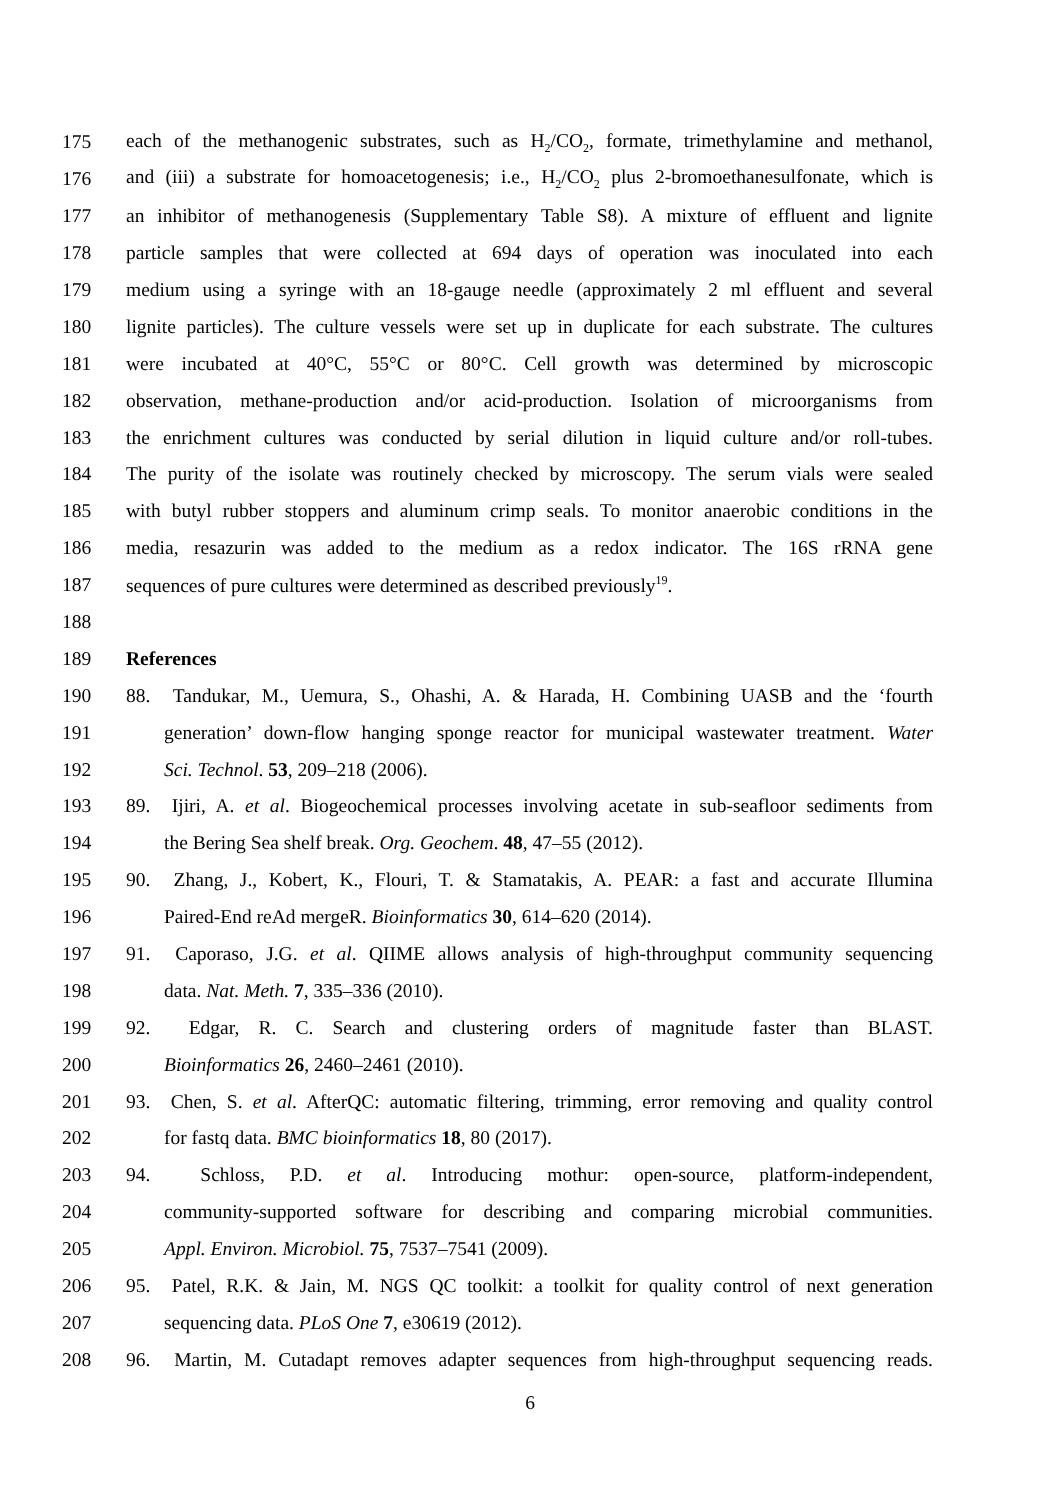175 each of the methanogenic substrates, such as H<sub>2</sub>/CO<sub>2</sub>, formate, trimethylamine and methanol,
176 and (iii) a substrate for homoacetogenesis; i.e., H<sub>2</sub>/CO<sub>2</sub> plus 2-bromoethanesulfonate, which is
177 an inhibitor of methanogenesis (Supplementary Table S8). A mixture of effluent and lignite
178 particle samples that were collected at 694 days of operation was inoculated into each
179 medium using a syringe with an 18-gauge needle (approximately 2 ml effluent and several
180 lignite particles). The culture vessels were set up in duplicate for each substrate. The cultures
181 were incubated at 40°C, 55°C or 80°C. Cell growth was determined by microscopic
182 observation, methane-production and/or acid-production. Isolation of microorganisms from
183 the enrichment cultures was conducted by serial dilution in liquid culture and/or roll-tubes.
184 The purity of the isolate was routinely checked by microscopy. The serum vials were sealed
185 with butyl rubber stoppers and aluminum crimp seals. To monitor anaerobic conditions in the
186 media, resazurin was added to the medium as a redox indicator. The 16S rRNA gene
187 sequences of pure cultures were determined as described previously<sup>19</sup>.
188
189 References
190 88. Tandukar, M., Uemura, S., Ohashi, A. & Harada, H. Combining UASB and the ‘fourth
191 generation’ down-flow hanging sponge reactor for municipal wastewater treatment. Water
192 Sci. Technol. 53, 209–218 (2006).
193 89. Ijiri, A. et al. Biogeochemical processes involving acetate in sub-seafloor sediments from
194 the Bering Sea shelf break. Org. Geochem. 48, 47–55 (2012).
195 90. Zhang, J., Kobert, K., Flouri, T. & Stamatakis, A. PEAR: a fast and accurate Illumina
196 Paired-End reAd mergeR. Bioinformatics 30, 614–620 (2014).
197 91. Caporaso, J.G. et al. QIIME allows analysis of high-throughput community sequencing
198 data. Nat. Meth. 7, 335–336 (2010).
199 92. Edgar, R. C. Search and clustering orders of magnitude faster than BLAST.
200 Bioinformatics 26, 2460–2461 (2010).
201 93. Chen, S. et al. AfterQC: automatic filtering, trimming, error removing and quality control
202 for fastq data. BMC bioinformatics 18, 80 (2017).
203 94. Schloss, P.D. et al. Introducing mothur: open-source, platform-independent,
204 community-supported software for describing and comparing microbial communities.
205 Appl. Environ. Microbiol. 75, 7537–7541 (2009).
206 95. Patel, R.K. & Jain, M. NGS QC toolkit: a toolkit for quality control of next generation
207 sequencing data. PLoS One 7, e30619 (2012).
208 96. Martin, M. Cutadapt removes adapter sequences from high-throughput sequencing reads.
6